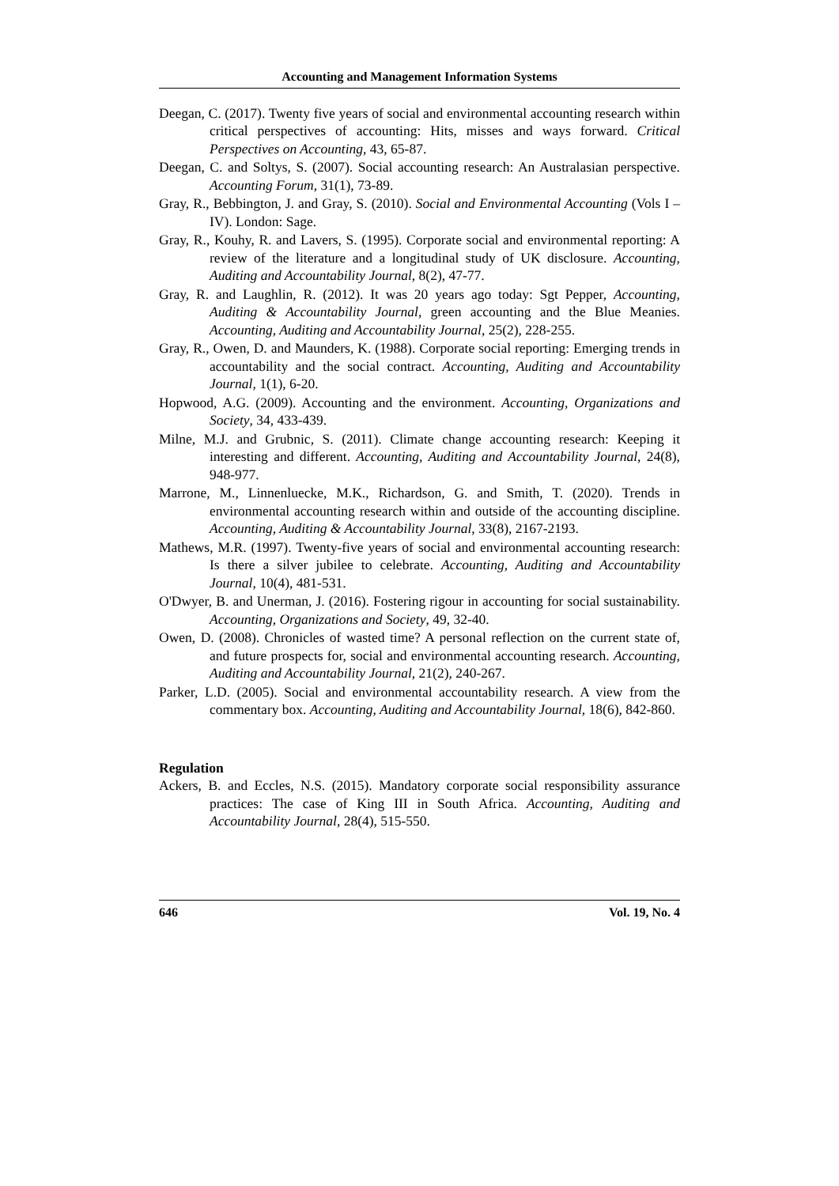Accounting and Management Information Systems
Deegan, C. (2017). Twenty five years of social and environmental accounting research within critical perspectives of accounting: Hits, misses and ways forward. Critical Perspectives on Accounting, 43, 65-87.
Deegan, C. and Soltys, S. (2007). Social accounting research: An Australasian perspective. Accounting Forum, 31(1), 73-89.
Gray, R., Bebbington, J. and Gray, S. (2010). Social and Environmental Accounting (Vols I – IV). London: Sage.
Gray, R., Kouhy, R. and Lavers, S. (1995). Corporate social and environmental reporting: A review of the literature and a longitudinal study of UK disclosure. Accounting, Auditing and Accountability Journal, 8(2), 47-77.
Gray, R. and Laughlin, R. (2012). It was 20 years ago today: Sgt Pepper, Accounting, Auditing & Accountability Journal, green accounting and the Blue Meanies. Accounting, Auditing and Accountability Journal, 25(2), 228-255.
Gray, R., Owen, D. and Maunders, K. (1988). Corporate social reporting: Emerging trends in accountability and the social contract. Accounting, Auditing and Accountability Journal, 1(1), 6-20.
Hopwood, A.G. (2009). Accounting and the environment. Accounting, Organizations and Society, 34, 433-439.
Milne, M.J. and Grubnic, S. (2011). Climate change accounting research: Keeping it interesting and different. Accounting, Auditing and Accountability Journal, 24(8), 948-977.
Marrone, M., Linnenluecke, M.K., Richardson, G. and Smith, T. (2020). Trends in environmental accounting research within and outside of the accounting discipline. Accounting, Auditing & Accountability Journal, 33(8), 2167-2193.
Mathews, M.R. (1997). Twenty-five years of social and environmental accounting research: Is there a silver jubilee to celebrate. Accounting, Auditing and Accountability Journal, 10(4), 481-531.
O'Dwyer, B. and Unerman, J. (2016). Fostering rigour in accounting for social sustainability. Accounting, Organizations and Society, 49, 32-40.
Owen, D. (2008). Chronicles of wasted time? A personal reflection on the current state of, and future prospects for, social and environmental accounting research. Accounting, Auditing and Accountability Journal, 21(2), 240-267.
Parker, L.D. (2005). Social and environmental accountability research. A view from the commentary box. Accounting, Auditing and Accountability Journal, 18(6), 842-860.
Regulation
Ackers, B. and Eccles, N.S. (2015). Mandatory corporate social responsibility assurance practices: The case of King III in South Africa. Accounting, Auditing and Accountability Journal, 28(4), 515-550.
646 Vol. 19, No. 4